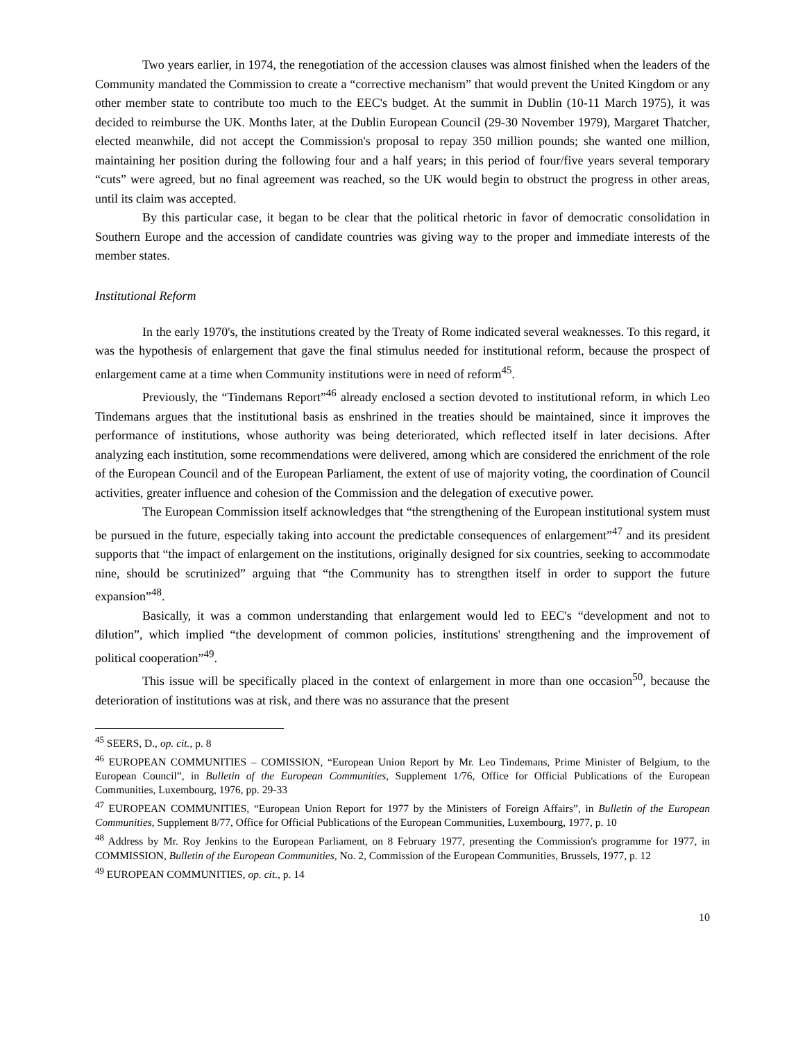Two years earlier, in 1974, the renegotiation of the accession clauses was almost finished when the leaders of the Community mandated the Commission to create a “corrective mechanism” that would prevent the United Kingdom or any other member state to contribute too much to the EEC's budget. At the summit in Dublin (10-11 March 1975), it was decided to reimburse the UK. Months later, at the Dublin European Council (29-30 November 1979), Margaret Thatcher, elected meanwhile, did not accept the Commission's proposal to repay 350 million pounds; she wanted one million, maintaining her position during the following four and a half years; in this period of four/five years several temporary “cuts” were agreed, but no final agreement was reached, so the UK would begin to obstruct the progress in other areas, until its claim was accepted.
By this particular case, it began to be clear that the political rhetoric in favor of democratic consolidation in Southern Europe and the accession of candidate countries was giving way to the proper and immediate interests of the member states.
Institutional Reform
In the early 1970's, the institutions created by the Treaty of Rome indicated several weaknesses. To this regard, it was the hypothesis of enlargement that gave the final stimulus needed for institutional reform, because the prospect of enlargement came at a time when Community institutions were in need of reform<sup>45</sup>.
Previously, the “Tindemans Report”<sup>46</sup> already enclosed a section devoted to institutional reform, in which Leo Tindemans argues that the institutional basis as enshrined in the treaties should be maintained, since it improves the performance of institutions, whose authority was being deteriorated, which reflected itself in later decisions. After analyzing each institution, some recommendations were delivered, among which are considered the enrichment of the role of the European Council and of the European Parliament, the extent of use of majority voting, the coordination of Council activities, greater influence and cohesion of the Commission and the delegation of executive power.
The European Commission itself acknowledges that “the strengthening of the European institutional system must be pursued in the future, especially taking into account the predictable consequences of enlargement”<sup>47</sup> and its president supports that “the impact of enlargement on the institutions, originally designed for six countries, seeking to accommodate nine, should be scrutinized” arguing that “the Community has to strengthen itself in order to support the future expansion”<sup>48</sup>.
Basically, it was a common understanding that enlargement would led to EEC's “development and not to dilution”, which implied “the development of common policies, institutions' strengthening and the improvement of political cooperation”<sup>49</sup>.
This issue will be specifically placed in the context of enlargement in more than one occasion<sup>50</sup>, because the deterioration of institutions was at risk, and there was no assurance that the present
<sup>45</sup> SEERS, D., op. cit., p. 8
<sup>46</sup> EUROPEAN COMMUNITIES – COMISSION, “European Union Report by Mr. Leo Tindemans, Prime Minister of Belgium, to the European Council”, in Bulletin of the European Communities, Supplement 1/76, Office for Official Publications of the European Communities, Luxembourg, 1976, pp. 29-33
<sup>47</sup> EUROPEAN COMMUNITIES, “European Union Report for 1977 by the Ministers of Foreign Affairs”, in Bulletin of the European Communities, Supplement 8/77, Office for Official Publications of the European Communities, Luxembourg, 1977, p. 10
<sup>48</sup> Address by Mr. Roy Jenkins to the European Parliament, on 8 February 1977, presenting the Commission's programme for 1977, in COMMISSION, Bulletin of the European Communities, No. 2, Commission of the European Communities, Brussels, 1977, p. 12
<sup>49</sup> EUROPEAN COMMUNITIES, op. cit., p. 14
10